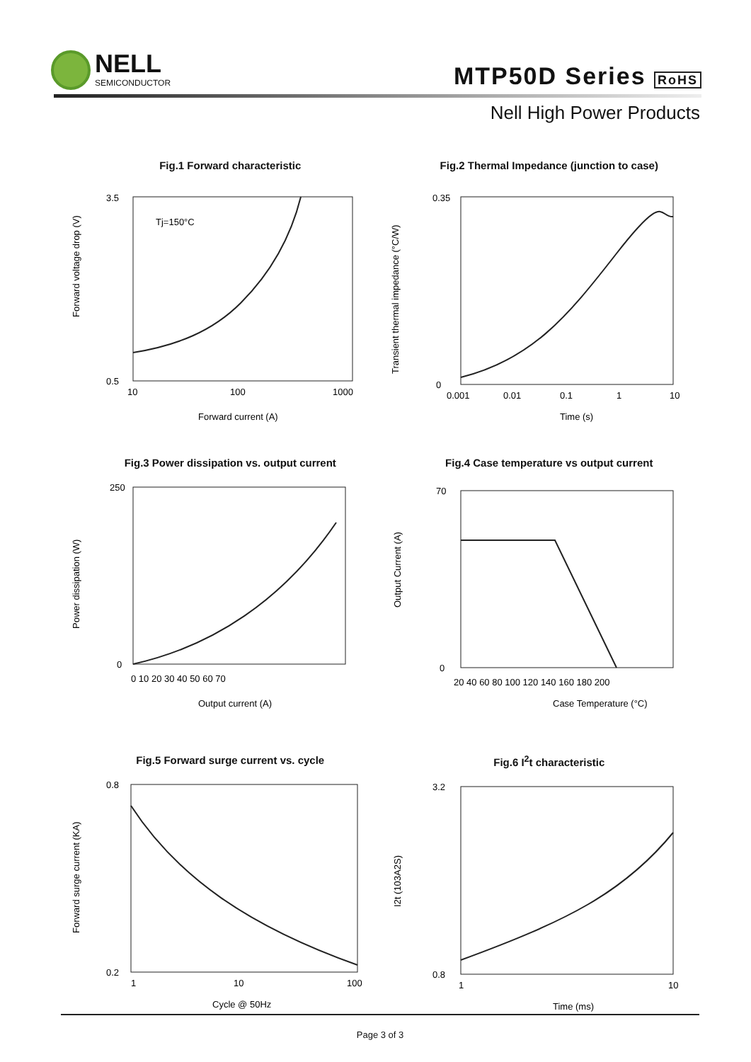NELL
SEMICONDUCTOR
MTP50D Series RoHS
Nell High Power Products
Fig.1 Forward characteristic
Forward voltage drop (V)
Tj=150°C
3.5
0.5
10
100
1000
Forward current (A)
Fig.2 Thermal Impedance (junction to case)
Transient thermal impedance (°C/W)
0.35
0
0.001
0.01
0.1
1
10
Time (s)
Fig.3 Power dissipation vs. output current
Power dissipation (W)
250
0
0 10 20 30 40 50 60 70
Output current (A)
Fig.4 Case temperature vs output current
Output Current (A)
70
0
20 40 60 80 100 120 140 160 180 200
Case Temperature (°C)
Fig.5 Forward surge current vs. cycle
Forward surge current (KA)
0.8
0.2
1
10
100
Cycle @ 50Hz
Fig.6 I<sup>2</sup>t characteristic
I2t (103A2S)
3.2
0.8
1
10
Time (ms)
Page 3 of 3